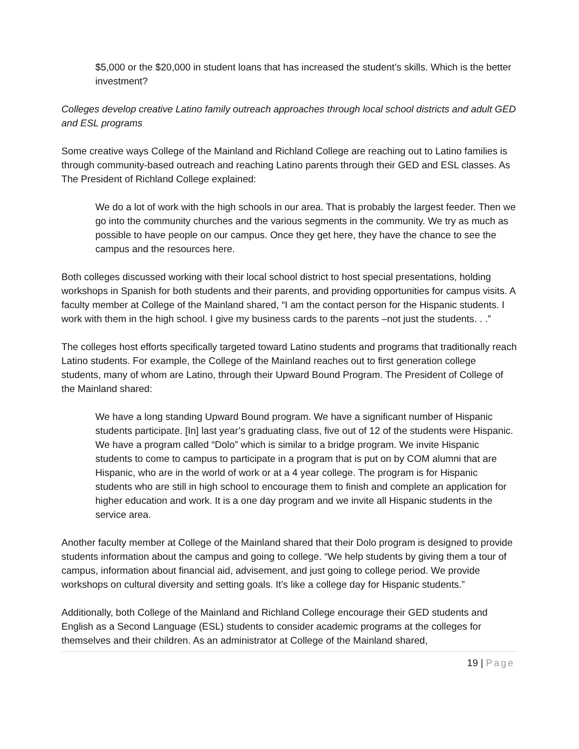$5,000 or the $20,000 in student loans that has increased the student’s skills. Which is the better investment?
Colleges develop creative Latino family outreach approaches through local school districts and adult GED and ESL programs
Some creative ways College of the Mainland and Richland College are reaching out to Latino families is through community-based outreach and reaching Latino parents through their GED and ESL classes. As The President of Richland College explained:
We do a lot of work with the high schools in our area. That is probably the largest feeder. Then we go into the community churches and the various segments in the community. We try as much as possible to have people on our campus. Once they get here, they have the chance to see the campus and the resources here.
Both colleges discussed working with their local school district to host special presentations, holding workshops in Spanish for both students and their parents, and providing opportunities for campus visits. A faculty member at College of the Mainland shared, “I am the contact person for the Hispanic students. I work with them in the high school. I give my business cards to the parents –not just the students. . .”
The colleges host efforts specifically targeted toward Latino students and programs that traditionally reach Latino students. For example, the College of the Mainland reaches out to first generation college students, many of whom are Latino, through their Upward Bound Program. The President of College of the Mainland shared:
We have a long standing Upward Bound program. We have a significant number of Hispanic students participate. [In] last year’s graduating class, five out of 12 of the students were Hispanic. We have a program called “Dolo” which is similar to a bridge program. We invite Hispanic students to come to campus to participate in a program that is put on by COM alumni that are Hispanic, who are in the world of work or at a 4 year college. The program is for Hispanic students who are still in high school to encourage them to finish and complete an application for higher education and work. It is a one day program and we invite all Hispanic students in the service area.
Another faculty member at College of the Mainland shared that their Dolo program is designed to provide students information about the campus and going to college. “We help students by giving them a tour of campus, information about financial aid, advisement, and just going to college period. We provide workshops on cultural diversity and setting goals. It’s like a college day for Hispanic students.”
Additionally, both College of the Mainland and Richland College encourage their GED students and English as a Second Language (ESL) students to consider academic programs at the colleges for themselves and their children. As an administrator at College of the Mainland shared,
19 | Page